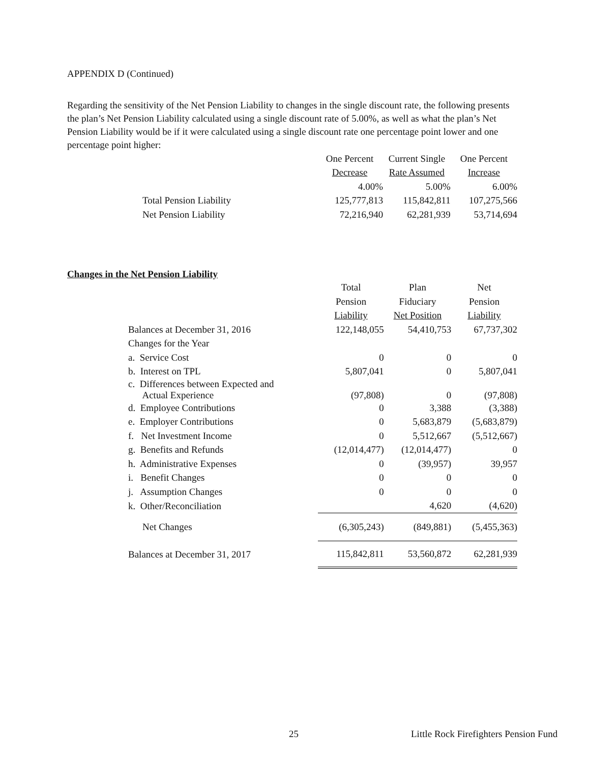APPENDIX D (Continued)
Regarding the sensitivity of the Net Pension Liability to changes in the single discount rate, the following presents the plan’s Net Pension Liability calculated using a single discount rate of 5.00%, as well as what the plan’s Net Pension Liability would be if it were calculated using a single discount rate one percentage point lower and one percentage point higher:
| | One Percent | Current Single | One Percent |
| | Decrease | Rate Assumed | Increase |
| | 4.00% | 5.00% | 6.00% |
| Total Pension Liability | 125,777,813 | 115,842,811 | 107,275,566 |
| Net Pension Liability | 72,216,940 | 62,281,939 | 53,714,694 |
Changes in the Net Pension Liability
| | Total | Plan | Net |
| | Pension | Fiduciary | Pension |
| | Liability | Net Position | Liability |
| Balances at December 31, 2016 | 122,148,055 | 54,410,753 | 67,737,302 |
| Changes for the Year | | | |
| a. Service Cost | 0 | 0 | 0 |
| b. Interest on TPL | 5,807,041 | 0 | 5,807,041 |
| c. Differences between Expected and Actual Experience | (97,808) | 0 | (97,808) |
| d. Employee Contributions | 0 | 3,388 | (3,388) |
| e. Employer Contributions | 0 | 5,683,879 | (5,683,879) |
| f. Net Investment Income | 0 | 5,512,667 | (5,512,667) |
| g. Benefits and Refunds | (12,014,477) | (12,014,477) | 0 |
| h. Administrative Expenses | 0 | (39,957) | 39,957 |
| i. Benefit Changes | 0 | 0 | 0 |
| j. Assumption Changes | 0 | 0 | 0 |
| k. Other/Reconciliation | | 4,620 | (4,620) |
| Net Changes | (6,305,243) | (849,881) | (5,455,363) |
| Balances at December 31, 2017 | 115,842,811 | 53,560,872 | 62,281,939 |
25 Little Rock Firefighters Pension Fund